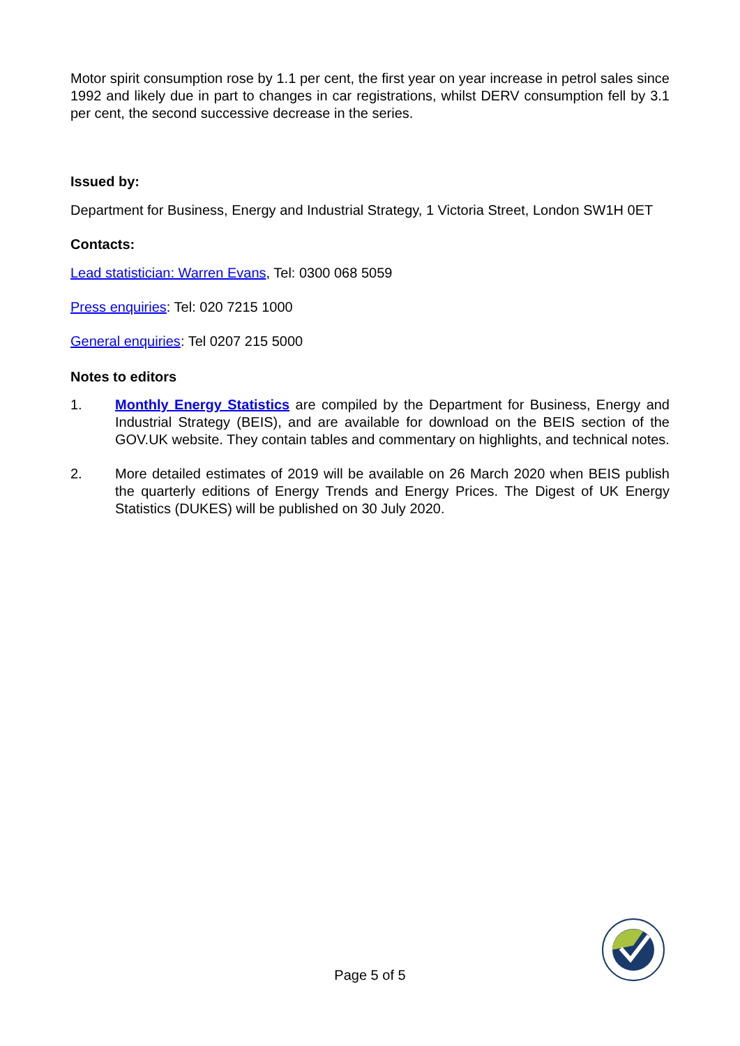Motor spirit consumption rose by 1.1 per cent, the first year on year increase in petrol sales since 1992 and likely due in part to changes in car registrations, whilst DERV consumption fell by 3.1 per cent, the second successive decrease in the series.
Issued by:
Department for Business, Energy and Industrial Strategy, 1 Victoria Street, London SW1H 0ET
Contacts:
Lead statistician: Warren Evans, Tel: 0300 068 5059
Press enquiries: Tel: 020 7215 1000
General enquiries: Tel 0207 215 5000
Notes to editors
1. Monthly Energy Statistics are compiled by the Department for Business, Energy and Industrial Strategy (BEIS), and are available for download on the BEIS section of the GOV.UK website. They contain tables and commentary on highlights, and technical notes.
2. More detailed estimates of 2019 will be available on 26 March 2020 when BEIS publish the quarterly editions of Energy Trends and Energy Prices. The Digest of UK Energy Statistics (DUKES) will be published on 30 July 2020.
Page 5 of 5